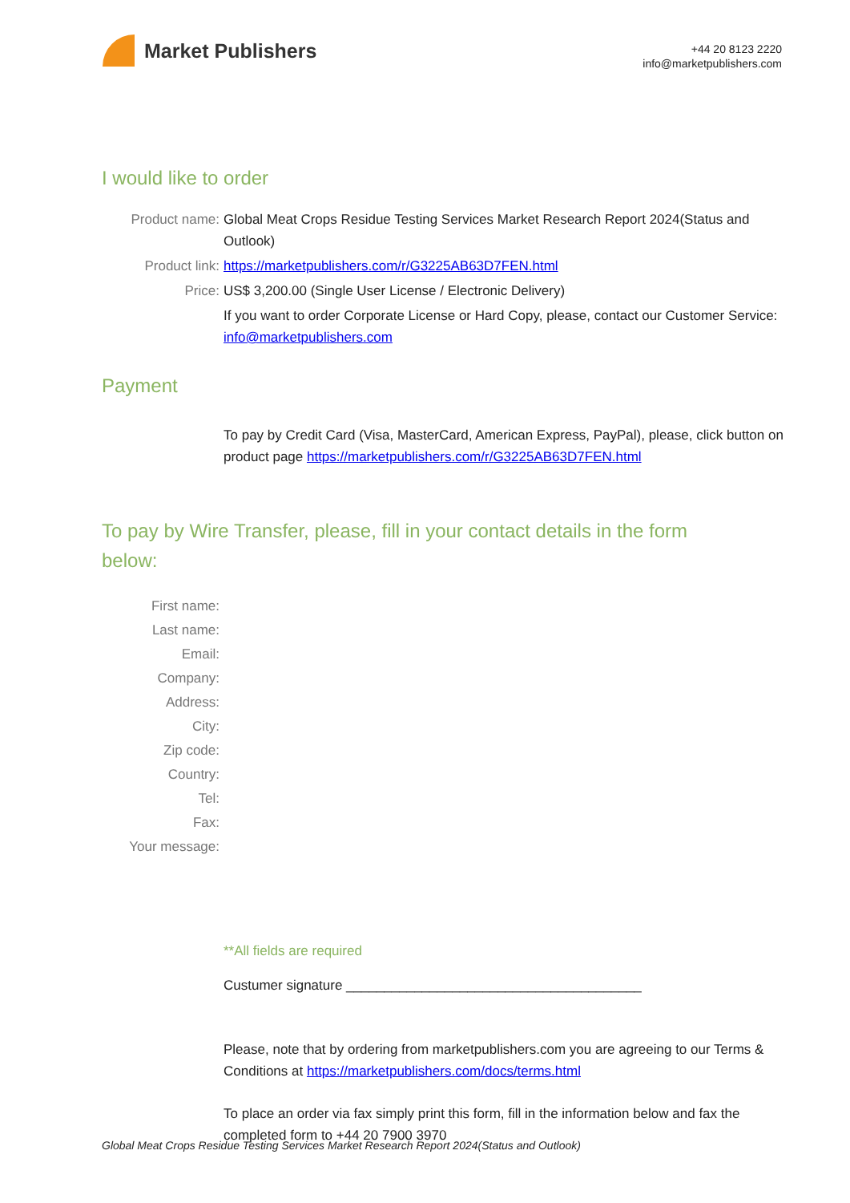Market Publishers
+44 20 8123 2220
info@marketpublishers.com
I would like to order
Product name: Global Meat Crops Residue Testing Services Market Research Report 2024(Status and Outlook)
Product link: https://marketpublishers.com/r/G3225AB63D7FEN.html
Price: US$ 3,200.00 (Single User License / Electronic Delivery)
If you want to order Corporate License or Hard Copy, please, contact our Customer Service:
info@marketpublishers.com
Payment
To pay by Credit Card (Visa, MasterCard, American Express, PayPal), please, click button on product page https://marketpublishers.com/r/G3225AB63D7FEN.html
To pay by Wire Transfer, please, fill in your contact details in the form below:
First name:
Last name:
Email:
Company:
Address:
City:
Zip code:
Country:
Tel:
Fax:
Your message:
**All fields are required
Custumer signature _______________________________________
Please, note that by ordering from marketpublishers.com you are agreeing to our Terms & Conditions at https://marketpublishers.com/docs/terms.html
To place an order via fax simply print this form, fill in the information below and fax the completed form to +44 20 7900 3970
Global Meat Crops Residue Testing Services Market Research Report 2024(Status and Outlook)